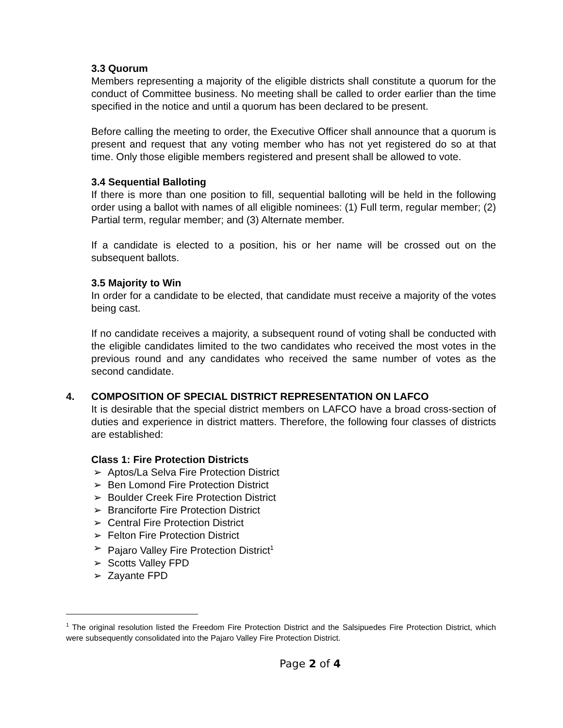3.3 Quorum
Members representing a majority of the eligible districts shall constitute a quorum for the conduct of Committee business. No meeting shall be called to order earlier than the time specified in the notice and until a quorum has been declared to be present.
Before calling the meeting to order, the Executive Officer shall announce that a quorum is present and request that any voting member who has not yet registered do so at that time. Only those eligible members registered and present shall be allowed to vote.
3.4 Sequential Balloting
If there is more than one position to fill, sequential balloting will be held in the following order using a ballot with names of all eligible nominees: (1) Full term, regular member; (2) Partial term, regular member; and (3) Alternate member.
If a candidate is elected to a position, his or her name will be crossed out on the subsequent ballots.
3.5 Majority to Win
In order for a candidate to be elected, that candidate must receive a majority of the votes being cast.
If no candidate receives a majority, a subsequent round of voting shall be conducted with the eligible candidates limited to the two candidates who received the most votes in the previous round and any candidates who received the same number of votes as the second candidate.
4. COMPOSITION OF SPECIAL DISTRICT REPRESENTATION ON LAFCO
It is desirable that the special district members on LAFCO have a broad cross-section of duties and experience in district matters. Therefore, the following four classes of districts are established:
Class 1: Fire Protection Districts
➢ Aptos/La Selva Fire Protection District
➢ Ben Lomond Fire Protection District
➢ Boulder Creek Fire Protection District
➢ Branciforte Fire Protection District
➢ Central Fire Protection District
➢ Felton Fire Protection District
➢ Pajaro Valley Fire Protection District<sup>1</sup>
➢ Scotts Valley FPD
➢ Zayante FPD
<sup>1</sup> The original resolution listed the Freedom Fire Protection District and the Salsipuedes Fire Protection District, which were subsequently consolidated into the Pajaro Valley Fire Protection District.
Page 2 of 4